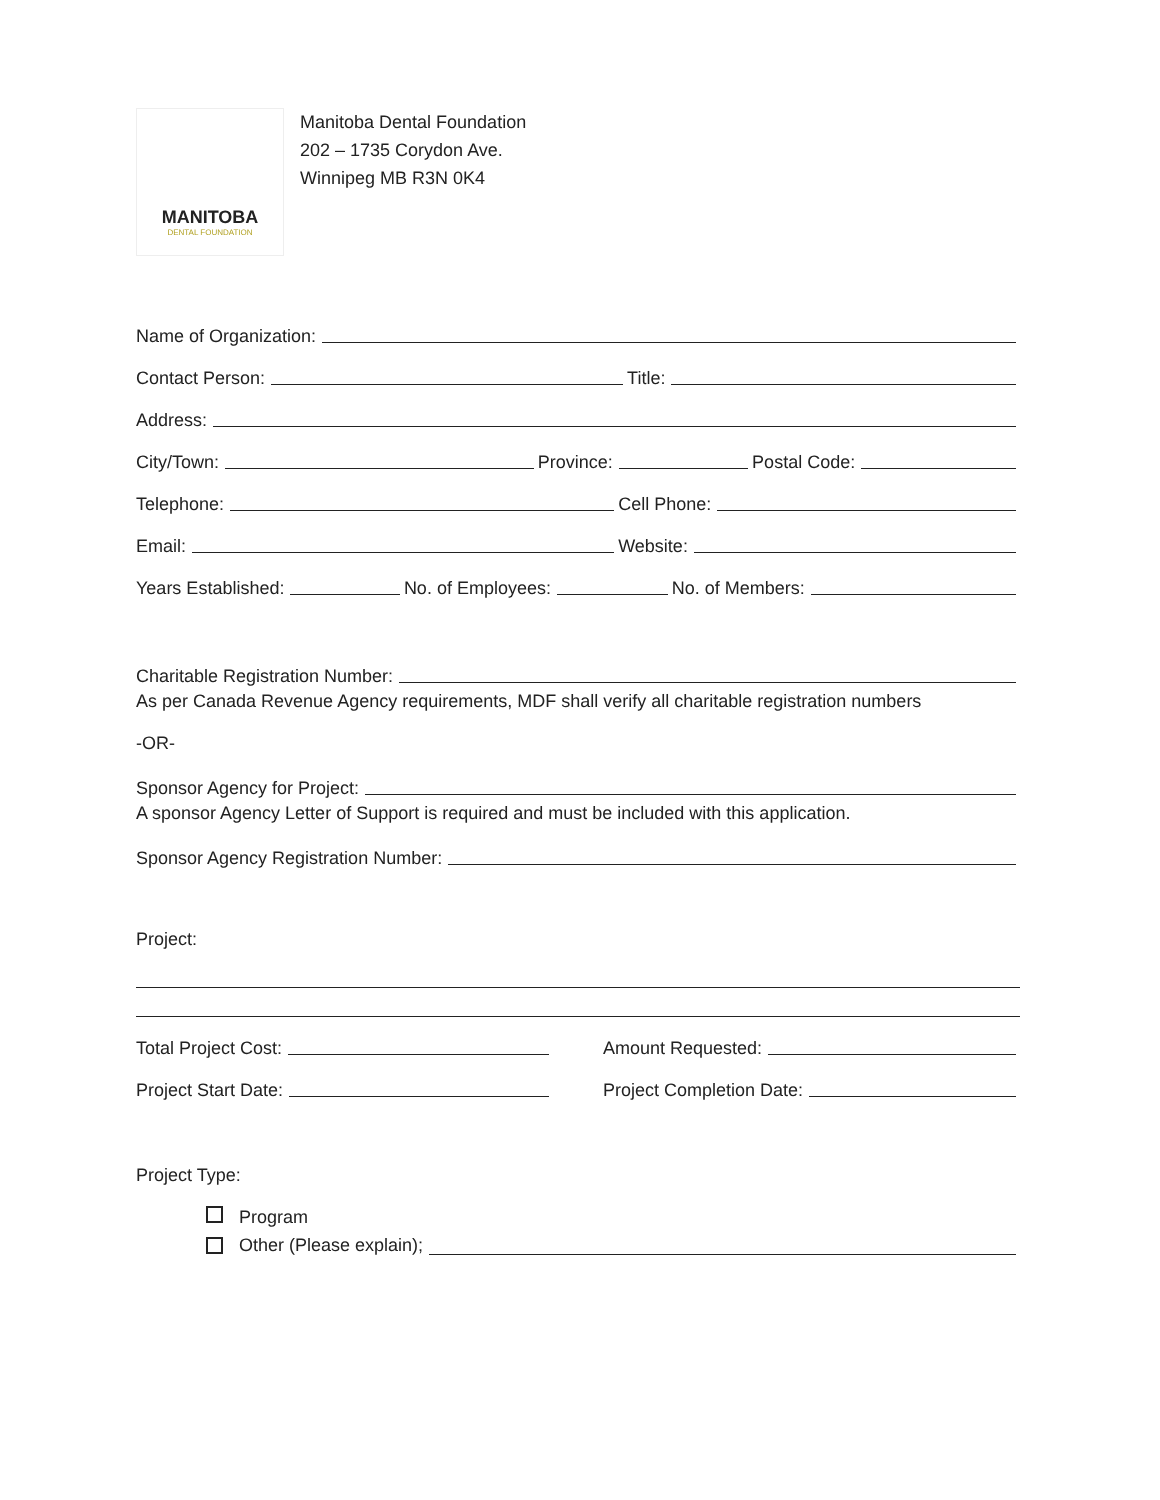MANITOBA
DENTAL FOUNDATION
Manitoba Dental Foundation
202 – 1735 Corydon Ave.
Winnipeg MB R3N 0K4
Name of Organization:
Contact Person:
Title:
Address:
City/Town:
Province:
Postal Code:
Telephone:
Cell Phone:
Email:
Website:
Years Established:
No. of Employees:
No. of Members:
Charitable Registration Number:
As per Canada Revenue Agency requirements, MDF shall verify all charitable registration numbers
-OR-
Sponsor Agency for Project:
A sponsor Agency Letter of Support is required and must be included with this application.
Sponsor Agency Registration Number:
Project:
Total Project Cost:
Amount Requested:
Project Start Date:
Project Completion Date:
Project Type:
Program
Other (Please explain);